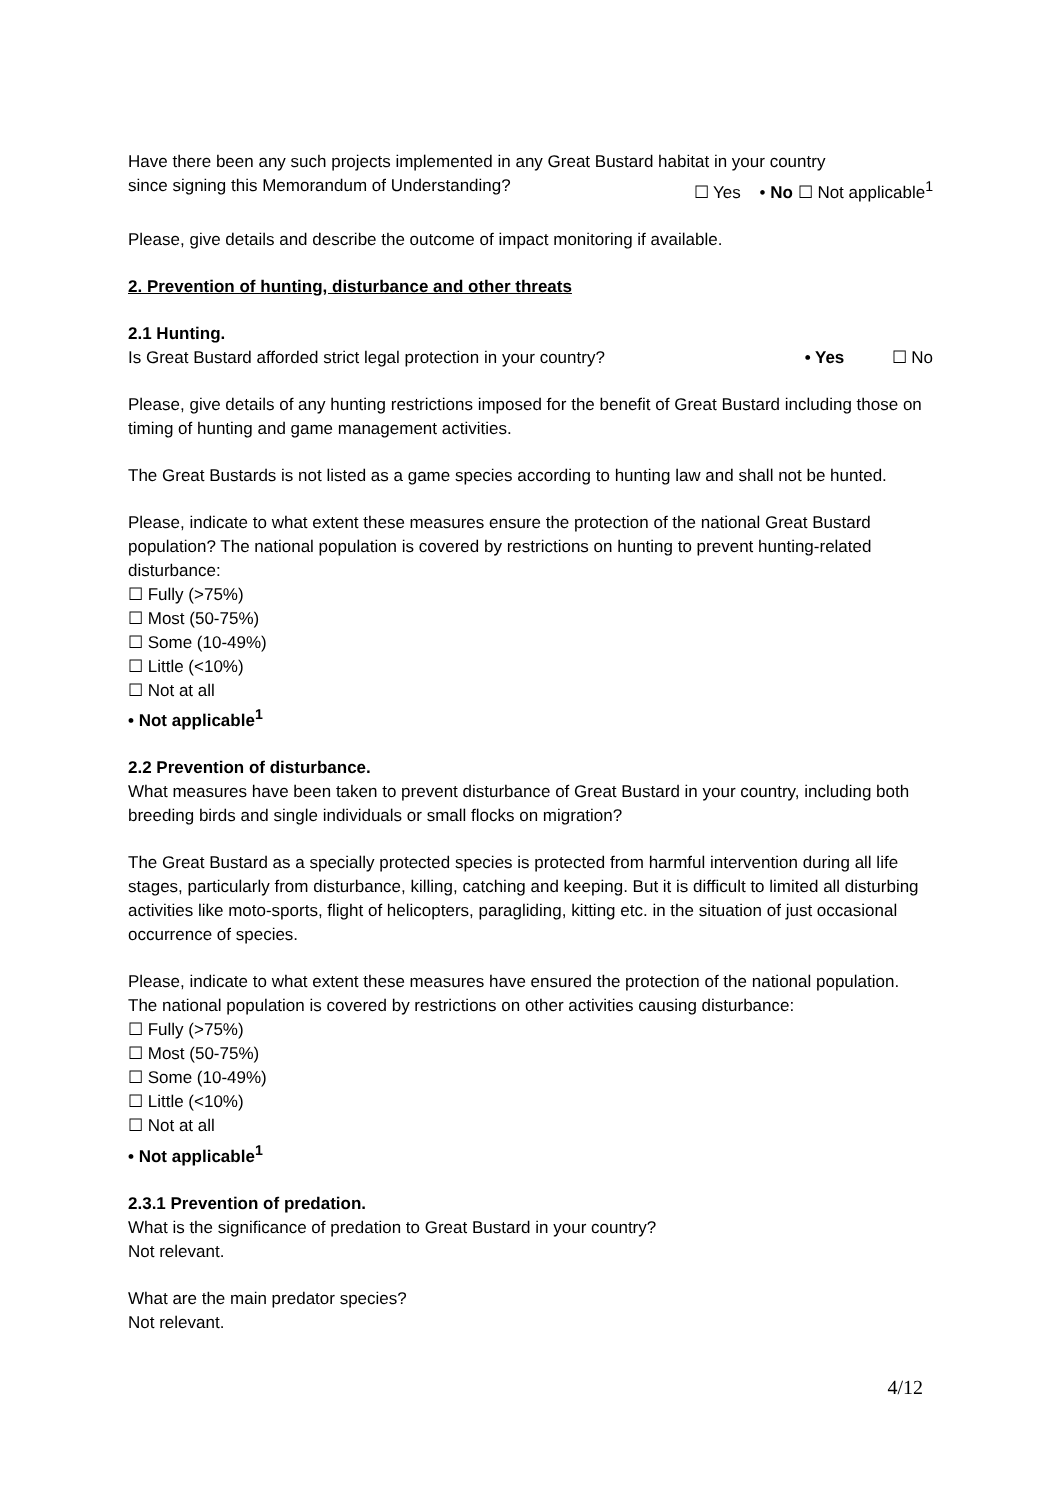Have there been any such projects implemented in any Great Bustard habitat in your country
since signing this Memorandum of Understanding? ☐ Yes • No ☐ Not applicable<sup>1</sup>
Please, give details and describe the outcome of impact monitoring if available.
2. Prevention of hunting, disturbance and other threats
2.1 Hunting.
Is Great Bustard afforded strict legal protection in your country? • Yes ☐ No
Please, give details of any hunting restrictions imposed for the benefit of Great Bustard including those on timing of hunting and game management activities.
The Great Bustards is not listed as a game species according to hunting law and shall not be hunted.
Please, indicate to what extent these measures ensure the protection of the national Great Bustard population? The national population is covered by restrictions on hunting to prevent hunting-related disturbance:
☐ Fully (>75%)
☐ Most (50-75%)
☐ Some (10-49%)
☐ Little (<10%)
☐ Not at all
• Not applicable<sup>1</sup>
2.2 Prevention of disturbance.
What measures have been taken to prevent disturbance of Great Bustard in your country, including both breeding birds and single individuals or small flocks on migration?
The Great Bustard as a specially protected species is protected from harmful intervention during all life stages, particularly from disturbance, killing, catching and keeping. But it is difficult to limited all disturbing activities like moto-sports, flight of helicopters, paragliding, kitting etc. in the situation of just occasional occurrence of species.
Please, indicate to what extent these measures have ensured the protection of the national population.
The national population is covered by restrictions on other activities causing disturbance:
☐ Fully (>75%)
☐ Most (50-75%)
☐ Some (10-49%)
☐ Little (<10%)
☐ Not at all
• Not applicable<sup>1</sup>
2.3.1 Prevention of predation.
What is the significance of predation to Great Bustard in your country?
Not relevant.
What are the main predator species?
Not relevant.
4/12